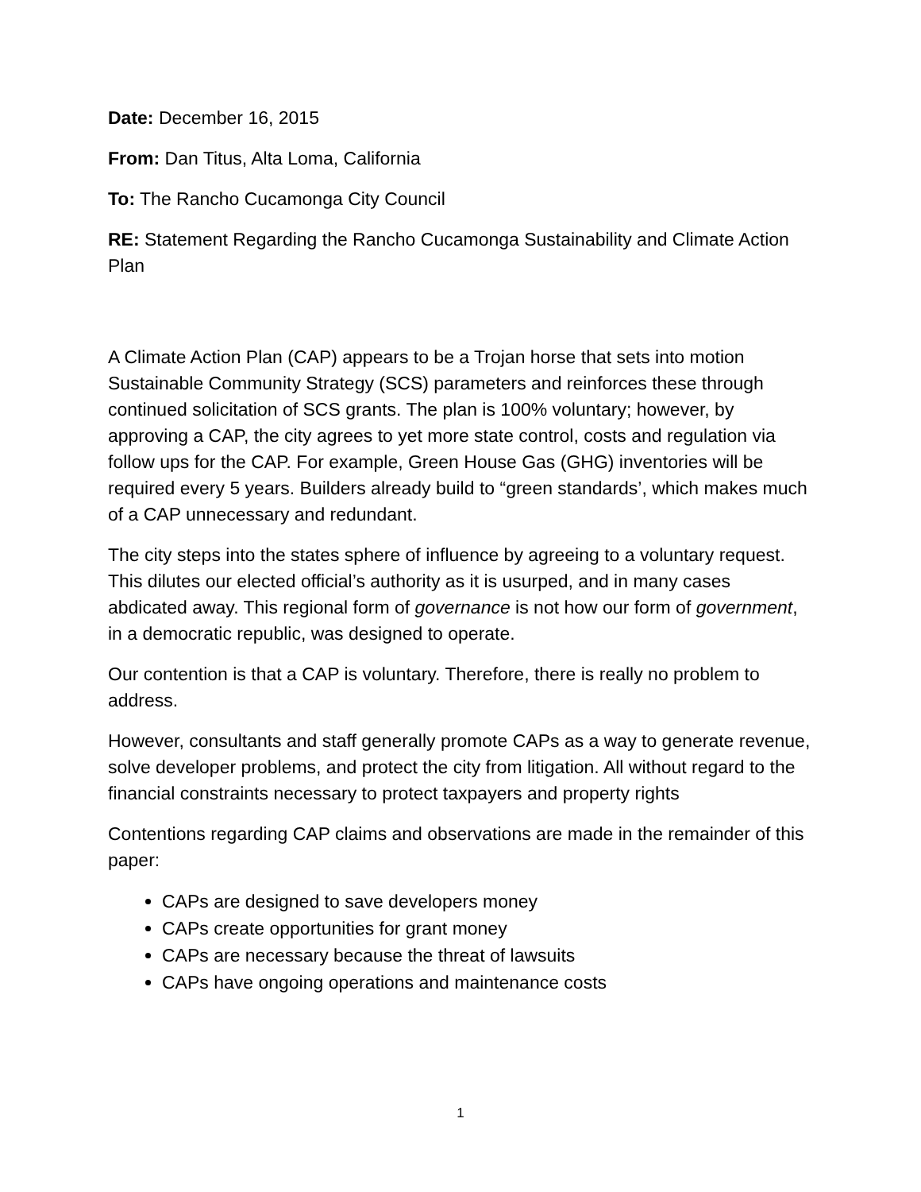Date: December 16, 2015
From: Dan Titus, Alta Loma, California
To: The Rancho Cucamonga City Council
RE: Statement Regarding the Rancho Cucamonga Sustainability and Climate Action Plan
A Climate Action Plan (CAP) appears to be a Trojan horse that sets into motion Sustainable Community Strategy (SCS) parameters and reinforces these through continued solicitation of SCS grants. The plan is 100% voluntary; however, by approving a CAP, the city agrees to yet more state control, costs and regulation via follow ups for the CAP. For example, Green House Gas (GHG) inventories will be required every 5 years. Builders already build to “green standards’, which makes much of a CAP unnecessary and redundant.
The city steps into the states sphere of influence by agreeing to a voluntary request. This dilutes our elected official’s authority as it is usurped, and in many cases abdicated away. This regional form of governance is not how our form of government, in a democratic republic, was designed to operate.
Our contention is that a CAP is voluntary. Therefore, there is really no problem to address.
However, consultants and staff generally promote CAPs as a way to generate revenue, solve developer problems, and protect the city from litigation. All without regard to the financial constraints necessary to protect taxpayers and property rights
Contentions regarding CAP claims and observations are made in the remainder of this paper:
CAPs are designed to save developers money
CAPs create opportunities for grant money
CAPs are necessary because the threat of lawsuits
CAPs have ongoing operations and maintenance costs
1